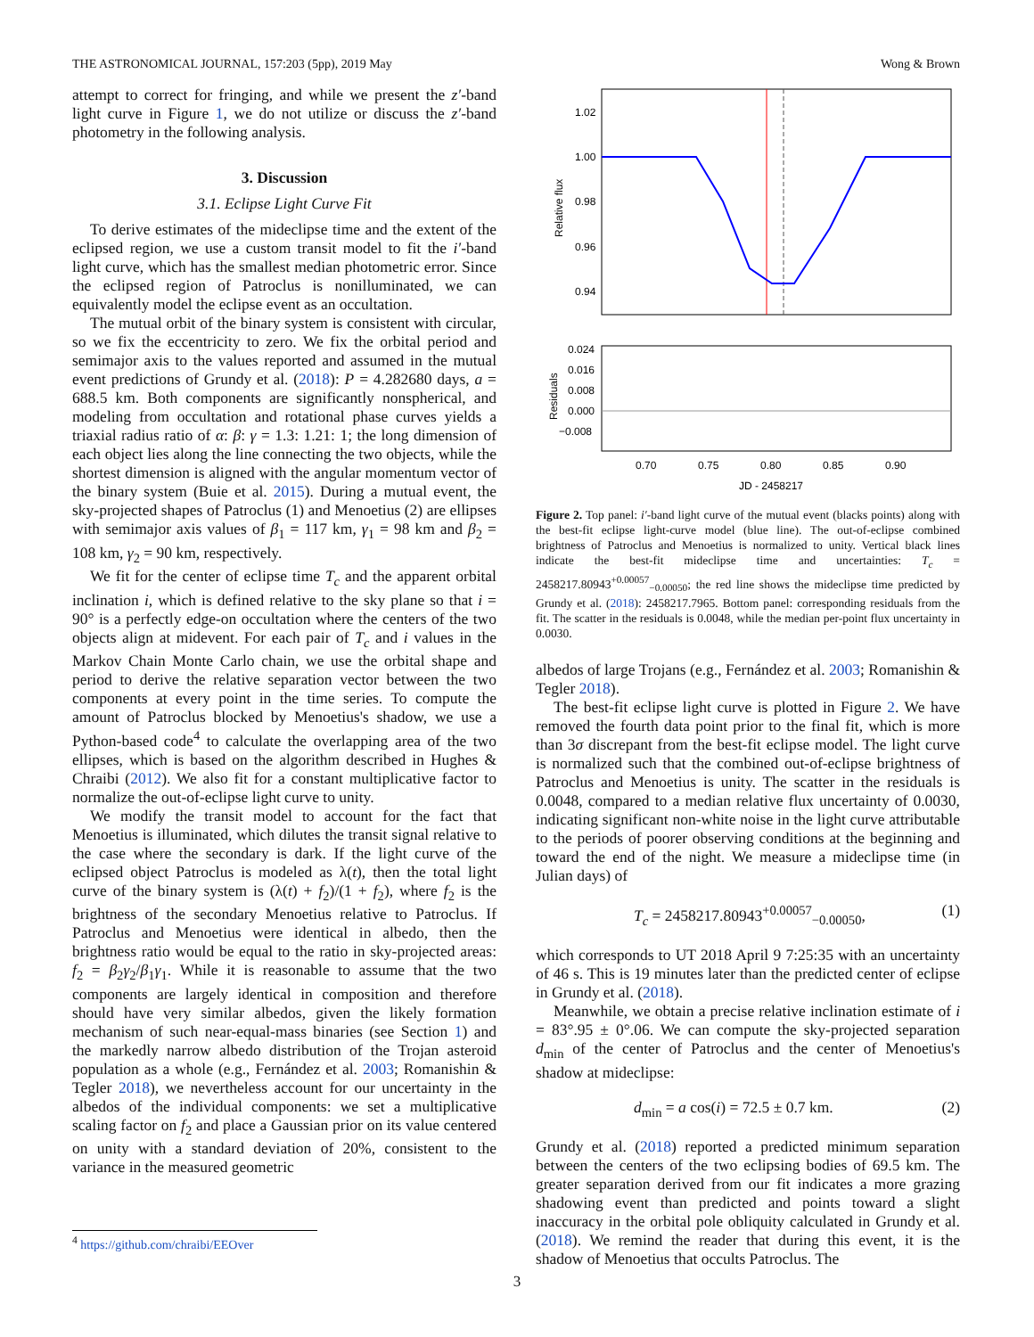THE ASTRONOMICAL JOURNAL, 157:203 (5pp), 2019 May Wong & Brown
attempt to correct for fringing, and while we present the z′-band light curve in Figure 1, we do not utilize or discuss the z′-band photometry in the following analysis.
3. Discussion
3.1. Eclipse Light Curve Fit
To derive estimates of the mideclipse time and the extent of the eclipsed region, we use a custom transit model to fit the i′-band light curve, which has the smallest median photometric error. Since the eclipsed region of Patroclus is nonilluminated, we can equivalently model the eclipse event as an occultation.
The mutual orbit of the binary system is consistent with circular, so we fix the eccentricity to zero. We fix the orbital period and semimajor axis to the values reported and assumed in the mutual event predictions of Grundy et al. (2018): P = 4.282680 days, a = 688.5 km. Both components are significantly nonspherical, and modeling from occultation and rotational phase curves yields a triaxial radius ratio of α: β: γ = 1.3: 1.21: 1; the long dimension of each object lies along the line connecting the two objects, while the shortest dimension is aligned with the angular momentum vector of the binary system (Buie et al. 2015). During a mutual event, the sky-projected shapes of Patroclus (1) and Menoetius (2) are ellipses with semimajor axis values of β<sub>1</sub> = 117 km, γ<sub>1</sub> = 98 km and β<sub>2</sub> = 108 km, γ<sub>2</sub> = 90 km, respectively.
We fit for the center of eclipse time T<sub>c</sub> and the apparent orbital inclination i, which is defined relative to the sky plane so that i = 90° is a perfectly edge-on occultation where the centers of the two objects align at midevent. For each pair of T<sub>c</sub> and i values in the Markov Chain Monte Carlo chain, we use the orbital shape and period to derive the relative separation vector between the two components at every point in the time series. To compute the amount of Patroclus blocked by Menoetius's shadow, we use a Python-based code<sup>4</sup> to calculate the overlapping area of the two ellipses, which is based on the algorithm described in Hughes & Chraibi (2012). We also fit for a constant multiplicative factor to normalize the out-of-eclipse light curve to unity.
We modify the transit model to account for the fact that Menoetius is illuminated, which dilutes the transit signal relative to the case where the secondary is dark. If the light curve of the eclipsed object Patroclus is modeled as λ(t), then the total light curve of the binary system is (λ(t) + f<sub>2</sub>)/(1 + f<sub>2</sub>), where f<sub>2</sub> is the brightness of the secondary Menoetius relative to Patroclus. If Patroclus and Menoetius were identical in albedo, then the brightness ratio would be equal to the ratio in sky-projected areas: f<sub>2</sub> = β<sub>2</sub>γ<sub>2</sub>/β<sub>1</sub>γ<sub>1</sub>. While it is reasonable to assume that the two components are largely identical in composition and therefore should have very similar albedos, given the likely formation mechanism of such near-equal-mass binaries (see Section 1) and the markedly narrow albedo distribution of the Trojan asteroid population as a whole (e.g., Fernández et al. 2003; Romanishin & Tegler 2018), we nevertheless account for our uncertainty in the albedos of the individual components: we set a multiplicative scaling factor on f<sub>2</sub> and place a Gaussian prior on its value centered on unity with a standard deviation of 20%, consistent to the variance in the measured geometric
1.02
1.00
0.98
0.96
0.94
Relative flux
0.024
0.016
0.008
0.000
−0.008
Residuals
0.70
0.75
0.80
0.85
0.90
JD - 2458217
Figure 2. Top panel: i′-band light curve of the mutual event (blacks points) along with the best-fit eclipse light-curve model (blue line). The out-of-eclipse combined brightness of Patroclus and Menoetius is normalized to unity. Vertical black lines indicate the best-fit mideclipse time and uncertainties: T<sub>c</sub> = 2458217.80943<sup>+0.00057</sup><sub>−0.00050</sub>; the red line shows the mideclipse time predicted by Grundy et al. (2018): 2458217.7965. Bottom panel: corresponding residuals from the fit. The scatter in the residuals is 0.0048, while the median per-point flux uncertainty in 0.0030.
albedos of large Trojans (e.g., Fernández et al. 2003; Romanishin & Tegler 2018).
The best-fit eclipse light curve is plotted in Figure 2. We have removed the fourth data point prior to the final fit, which is more than 3σ discrepant from the best-fit eclipse model. The light curve is normalized such that the combined out-of-eclipse brightness of Patroclus and Menoetius is unity. The scatter in the residuals is 0.0048, compared to a median relative flux uncertainty of 0.0030, indicating significant non-white noise in the light curve attributable to the periods of poorer observing conditions at the beginning and toward the end of the night. We measure a mideclipse time (in Julian days) of
T<sub>c</sub> = 2458217.80943<sup>+0.00057</sup><sub>−0.00050</sub>, (1)
which corresponds to UT 2018 April 9 7:25:35 with an uncertainty of 46 s. This is 19 minutes later than the predicted center of eclipse in Grundy et al. (2018).
Meanwhile, we obtain a precise relative inclination estimate of i = 83°.95 ± 0°.06. We can compute the sky-projected separation d<sub>min</sub> of the center of Patroclus and the center of Menoetius's shadow at mideclipse:
d<sub>min</sub> = a cos(i) = 72.5 ± 0.7 km. (2)
Grundy et al. (2018) reported a predicted minimum separation between the centers of the two eclipsing bodies of 69.5 km. The greater separation derived from our fit indicates a more grazing shadowing event than predicted and points toward a slight inaccuracy in the orbital pole obliquity calculated in Grundy et al. (2018). We remind the reader that during this event, it is the shadow of Menoetius that occults Patroclus. The
<sup>4</sup> https://github.com/chraibi/EEOver
3